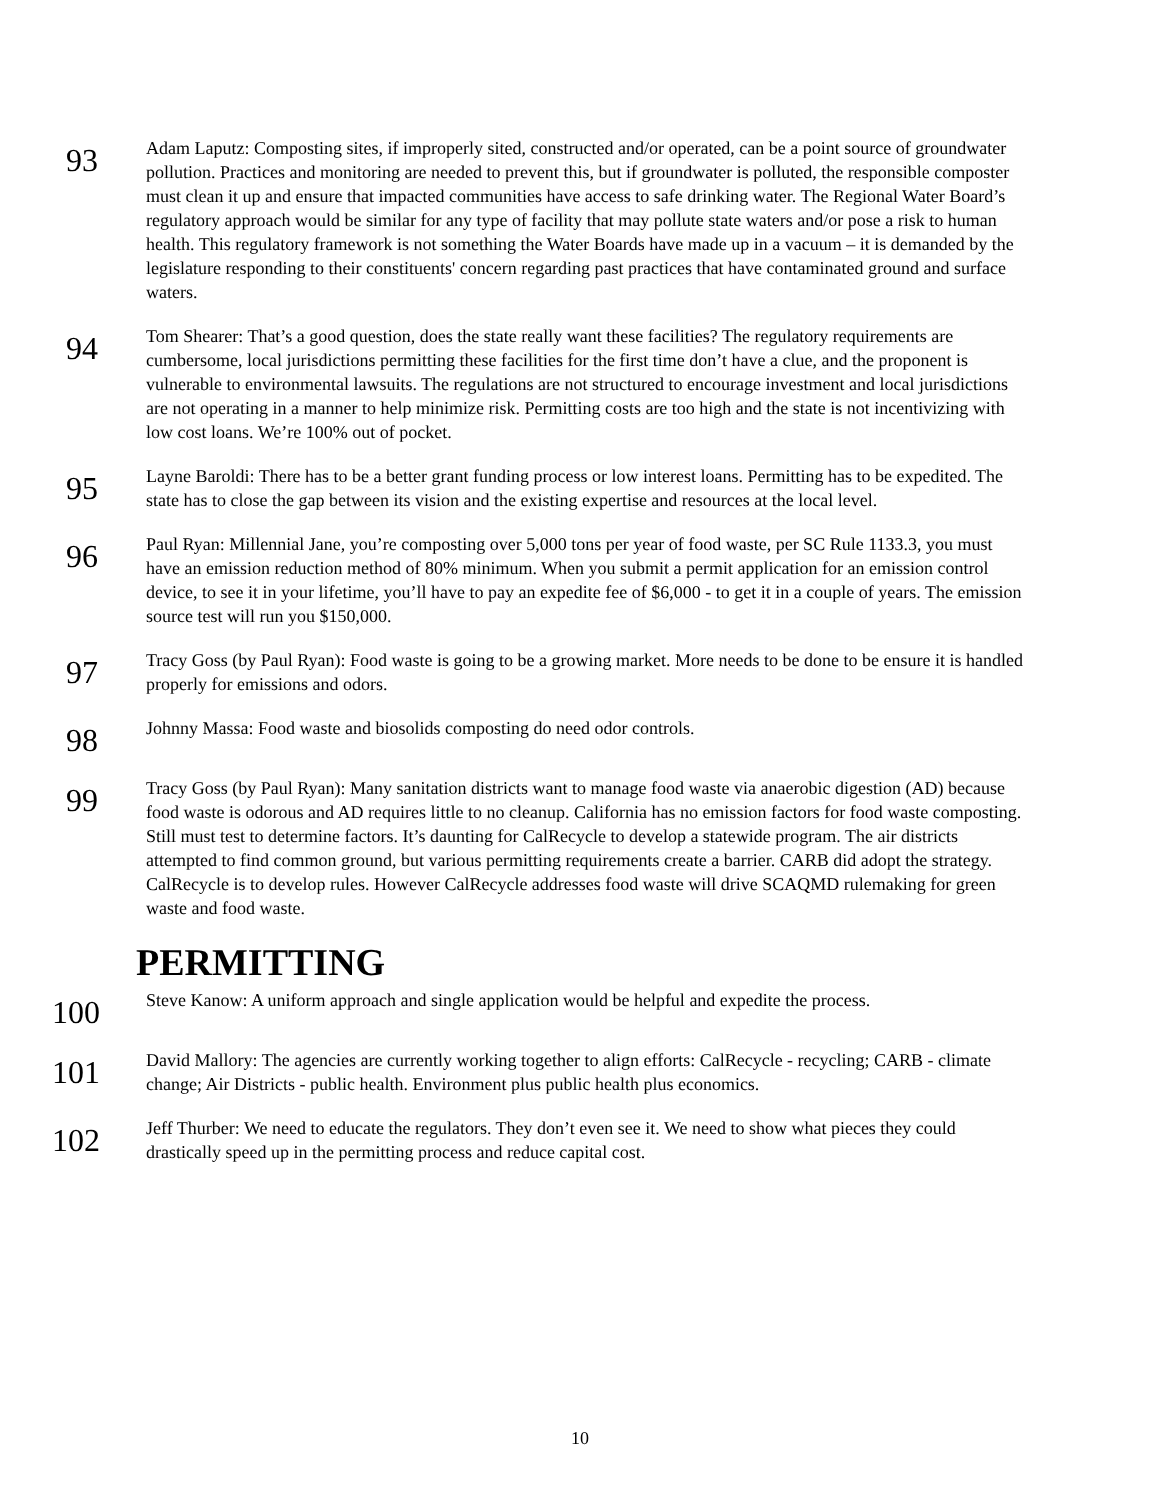93
Adam Laputz: Composting sites, if improperly sited, constructed and/or operated, can be a point source of groundwater pollution. Practices and monitoring are needed to prevent this, but if groundwater is polluted, the responsible composter must clean it up and ensure that impacted communities have access to safe drinking water. The Regional Water Board’s regulatory approach would be similar for any type of facility that may pollute state waters and/or pose a risk to human health. This regulatory framework is not something the Water Boards have made up in a vacuum – it is demanded by the legislature responding to their constituents' concern regarding past practices that have contaminated ground and surface waters.
94
Tom Shearer: That’s a good question, does the state really want these facilities? The regulatory requirements are cumbersome, local jurisdictions permitting these facilities for the first time don’t have a clue, and the proponent is vulnerable to environmental lawsuits. The regulations are not structured to encourage investment and local jurisdictions are not operating in a manner to help minimize risk. Permitting costs are too high and the state is not incentivizing with low cost loans. We’re 100% out of pocket.
95
Layne Baroldi: There has to be a better grant funding process or low interest loans. Permitting has to be expedited. The state has to close the gap between its vision and the existing expertise and resources at the local level.
96
Paul Ryan: Millennial Jane, you’re composting over 5,000 tons per year of food waste, per SC Rule 1133.3, you must have an emission reduction method of 80% minimum. When you submit a permit application for an emission control device, to see it in your lifetime, you’ll have to pay an expedite fee of $6,000 - to get it in a couple of years. The emission source test will run you $150,000.
97
Tracy Goss (by Paul Ryan): Food waste is going to be a growing market. More needs to be done to be ensure it is handled properly for emissions and odors.
98
Johnny Massa: Food waste and biosolids composting do need odor controls.
99
Tracy Goss (by Paul Ryan): Many sanitation districts want to manage food waste via anaerobic digestion (AD) because food waste is odorous and AD requires little to no cleanup. California has no emission factors for food waste composting. Still must test to determine factors. It’s daunting for CalRecycle to develop a statewide program. The air districts attempted to find common ground, but various permitting requirements create a barrier. CARB did adopt the strategy. CalRecycle is to develop rules. However CalRecycle addresses food waste will drive SCAQMD rulemaking for green waste and food waste.
PERMITTING
100
Steve Kanow: A uniform approach and single application would be helpful and expedite the process.
101
David Mallory: The agencies are currently working together to align efforts: CalRecycle - recycling; CARB - climate change; Air Districts - public health. Environment plus public health plus economics.
102
Jeff Thurber: We need to educate the regulators. They don’t even see it. We need to show what pieces they could drastically speed up in the permitting process and reduce capital cost.
10